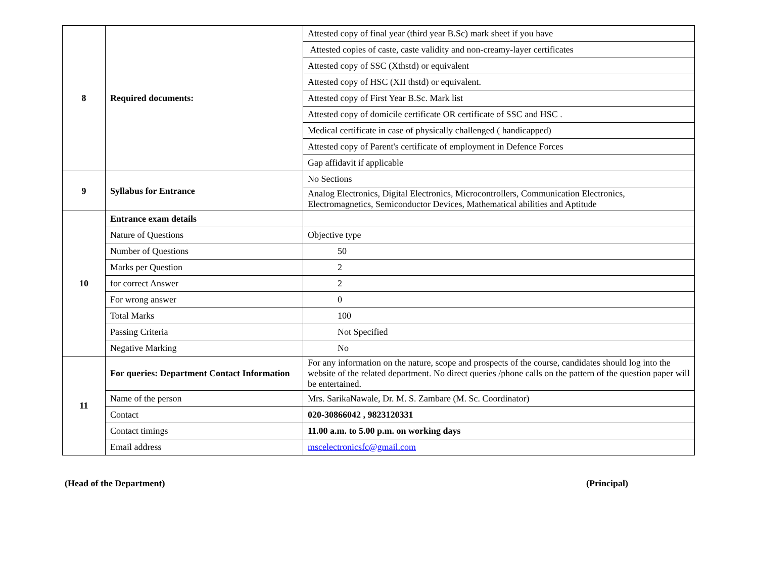| 8 | Required documents: | Attested copy of final year (third year B.Sc) mark sheet if you have |
| | | Attested copies of caste, caste validity and non-creamy-layer certificates |
| | | Attested copy of SSC (Xthstd) or equivalent |
| | | Attested copy of HSC (XII thstd) or equivalent. |
| | | Attested copy of First Year B.Sc. Mark list |
| | | Attested copy of domicile certificate OR certificate of SSC and HSC . |
| | | Medical certificate in case of physically challenged ( handicapped) |
| | | Attested copy of Parent's certificate of employment in Defence Forces |
| | | Gap affidavit if applicable |
| 9 | Syllabus for Entrance | No Sections |
| | | Analog Electronics, Digital Electronics, Microcontrollers, Communication Electronics, Electromagnetics, Semiconductor Devices, Mathematical abilities and Aptitude |
| 10 | Entrance exam details | |
| | Nature of Questions | Objective type |
| | Number of Questions | 50 |
| | Marks per Question | 2 |
| | for correct Answer | 2 |
| | For wrong answer | 0 |
| | Total Marks | 100 |
| | Passing Criteria | Not Specified |
| | Negative Marking | No |
| 11 | For queries: Department Contact Information | For any information on the nature, scope and prospects of the course, candidates should log into the website of the related department. No direct queries /phone calls on the pattern of the question paper will be entertained. |
| | Name of the person | Mrs. SarikaNawale, Dr. M. S. Zambare (M. Sc. Coordinator) |
| | Contact | 020-30866042 , 9823120331 |
| | Contact timings | 11.00 a.m. to 5.00 p.m. on working days |
| | Email address | mscelectronicsfc@gmail.com |
(Head of the Department) (Principal)